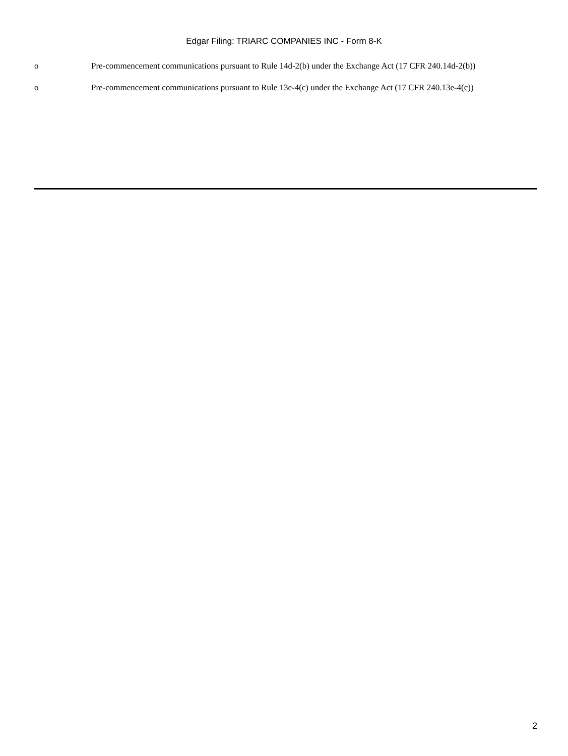Edgar Filing: TRIARC COMPANIES INC - Form 8-K
o Pre-commencement communications pursuant to Rule 14d-2(b) under the Exchange Act (17 CFR 240.14d-2(b))
o Pre-commencement communications pursuant to Rule 13e-4(c) under the Exchange Act (17 CFR 240.13e-4(c))
2